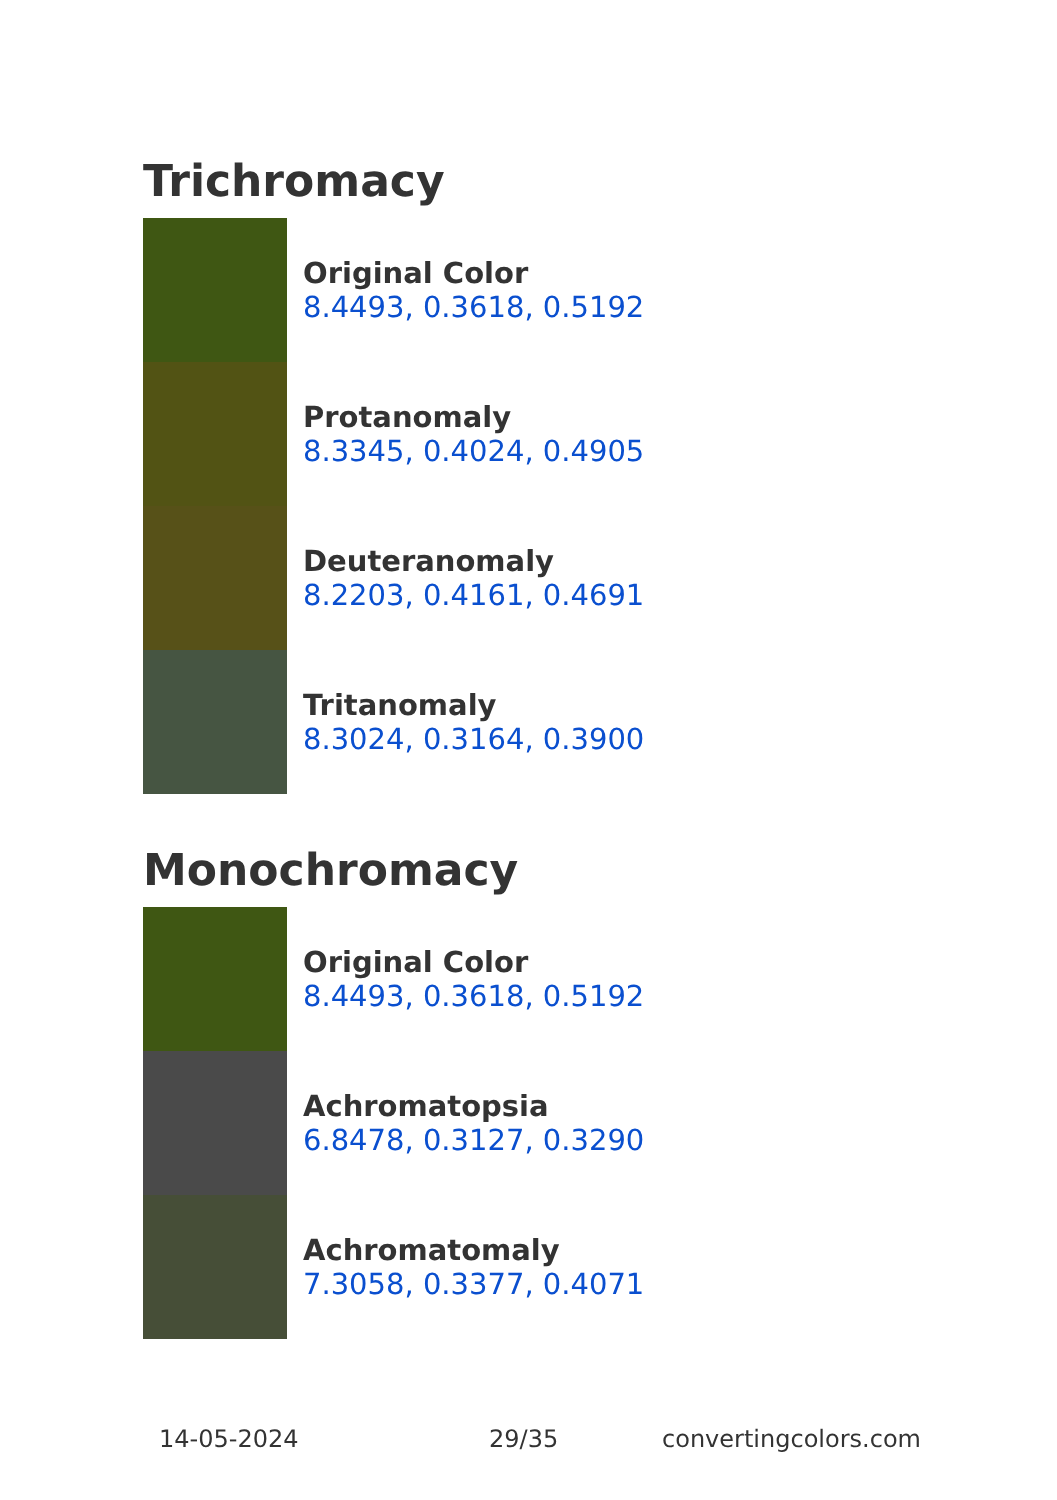Trichromacy
Original Color
8.4493, 0.3618, 0.5192
Protanomaly
8.3345, 0.4024, 0.4905
Deuteranomaly
8.2203, 0.4161, 0.4691
Tritanomaly
8.3024, 0.3164, 0.3900
Monochromacy
Original Color
8.4493, 0.3618, 0.5192
Achromatopsia
6.8478, 0.3127, 0.3290
Achromatomaly
7.3058, 0.3377, 0.4071
14-05-2024 29/35 convertingcolors.com